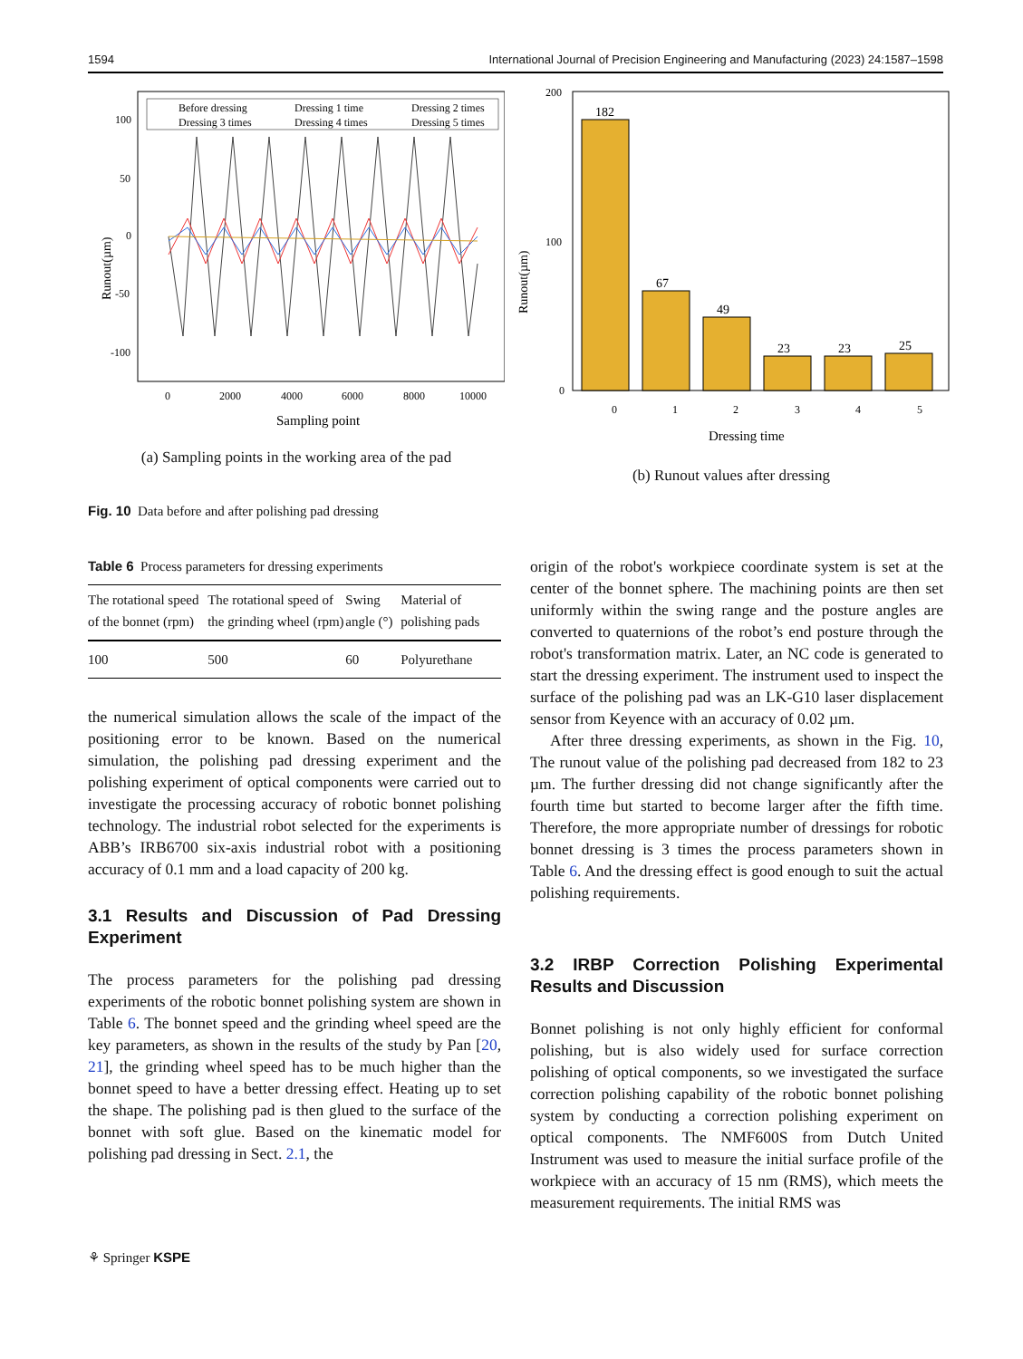1594 International Journal of Precision Engineering and Manufacturing (2023) 24:1587–1598
Runout(µm)
100
50
0
-50
-100
0
2000
4000
6000
8000
10000
Sampling point
Before dressing
Dressing 1 time
Dressing 2 times
Dressing 3 times
Dressing 4 times
Dressing 5 times
(a) Sampling points in the working area of the pad
Runout(µm)
200
100
0
0
1
2
3
4
5
182
67
49
23
23
25
Dressing time
(b) Runout values after dressing
Fig. 10 Data before and after polishing pad dressing
Table 6 Process parameters for dressing experiments
| The rotational speed of the bonnet (rpm) | The rotational speed of the grinding wheel (rpm) | Swing angle (°) | Material of polishing pads |
| --- | --- | --- | --- |
| 100 | 500 | 60 | Polyurethane |
the numerical simulation allows the scale of the impact of the positioning error to be known. Based on the numerical simulation, the polishing pad dressing experiment and the polishing experiment of optical components were carried out to investigate the processing accuracy of robotic bonnet polishing technology. The industrial robot selected for the experiments is ABB’s IRB6700 six-axis industrial robot with a positioning accuracy of 0.1 mm and a load capacity of 200 kg.
3.1 Results and Discussion of Pad Dressing Experiment
The process parameters for the polishing pad dressing experiments of the robotic bonnet polishing system are shown in Table 6. The bonnet speed and the grinding wheel speed are the key parameters, as shown in the results of the study by Pan [20, 21], the grinding wheel speed has to be much higher than the bonnet speed to have a better dressing effect. Heating up to set the shape. The polishing pad is then glued to the surface of the bonnet with soft glue. Based on the kinematic model for polishing pad dressing in Sect. 2.1, the
origin of the robot's workpiece coordinate system is set at the center of the bonnet sphere. The machining points are then set uniformly within the swing range and the posture angles are converted to quaternions of the robot’s end posture through the robot's transformation matrix. Later, an NC code is generated to start the dressing experiment. The instrument used to inspect the surface of the polishing pad was an LK-G10 laser displacement sensor from Keyence with an accuracy of 0.02 µm.
After three dressing experiments, as shown in the Fig. 10, The runout value of the polishing pad decreased from 182 to 23 µm. The further dressing did not change significantly after the fourth time but started to become larger after the fifth time. Therefore, the more appropriate number of dressings for robotic bonnet dressing is 3 times the process parameters shown in Table 6. And the dressing effect is good enough to suit the actual polishing requirements.
3.2 IRBP Correction Polishing Experimental Results and Discussion
Bonnet polishing is not only highly efficient for conformal polishing, but is also widely used for surface correction polishing of optical components, so we investigated the surface correction polishing capability of the robotic bonnet polishing system by conducting a correction polishing experiment on optical components. The NMF600S from Dutch United Instrument was used to measure the initial surface profile of the workpiece with an accuracy of 15 nm (RMS), which meets the measurement requirements. The initial RMS was
⚘ Springer KSPE